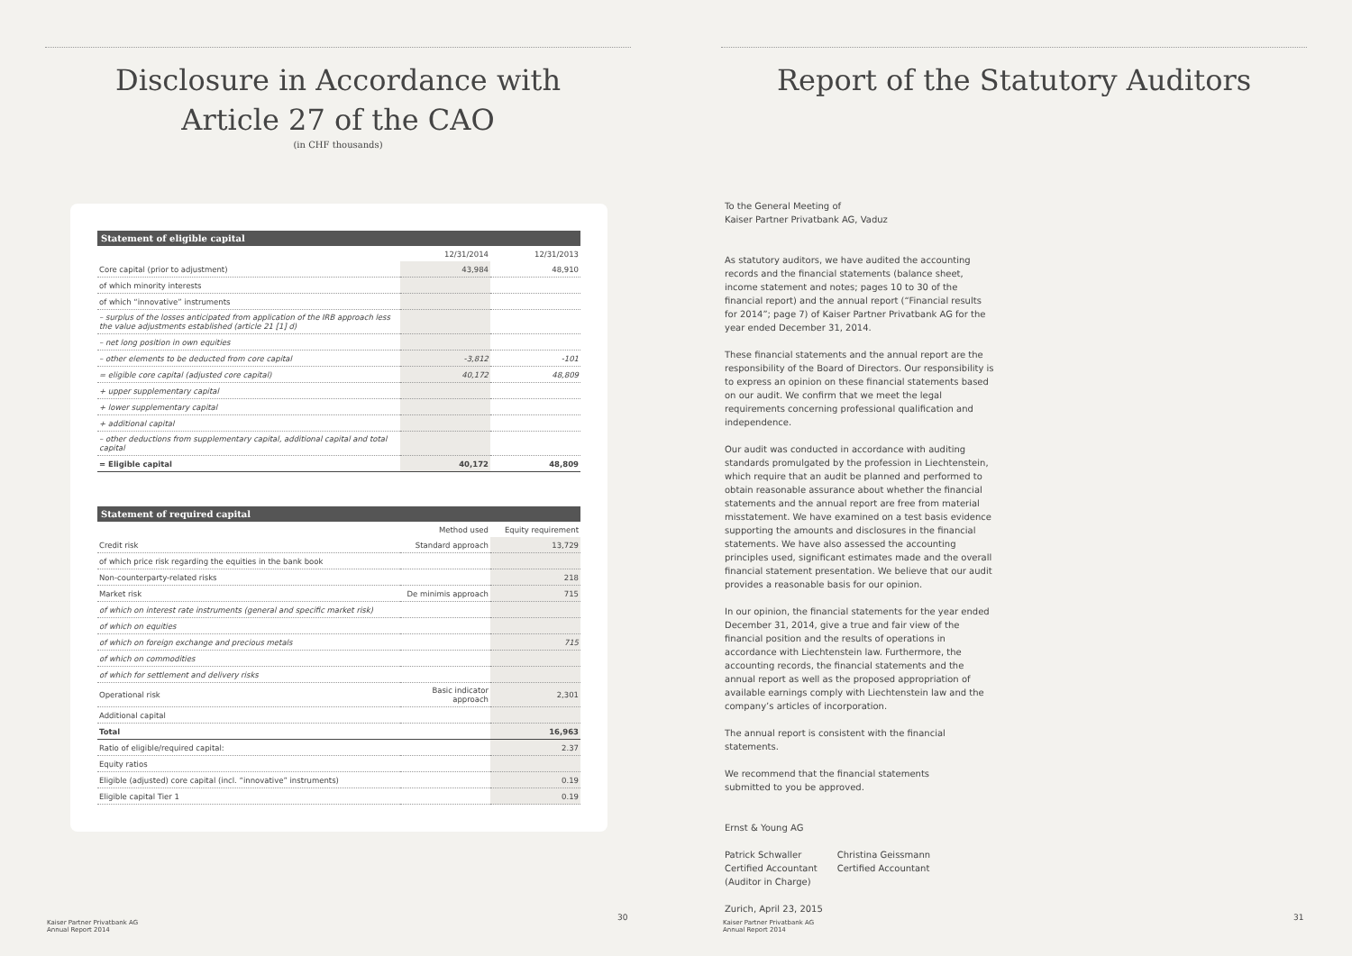Disclosure in Accordance with
Article 27 of the CAO
(in CHF thousands)
| Statement of eligible capital | | |
| --- | --- | --- |
| | 12/31/2014 | 12/31/2013 |
| Core capital (prior to adjustment) | 43,984 | 48,910 |
| of which minority interests | | |
| of which “innovative” instruments | | |
| – surplus of the losses anticipated from application of the IRB approach less the value adjustments established (article 21 [1] d) | | |
| – net long position in own equities | | |
| – other elements to be deducted from core capital | -3,812 | -101 |
| = eligible core capital (adjusted core capital) | 40,172 | 48,809 |
| + upper supplementary capital | | |
| + lower supplementary capital | | |
| + additional capital | | |
| – other deductions from supplementary capital, additional capital and total capital | | |
| = Eligible capital | 40,172 | 48,809 |
| Statement of required capital | | |
| --- | --- | --- |
| | Method used | Equity requirement |
| Credit risk | Standard approach | 13,729 |
| of which price risk regarding the equities in the bank book | | |
| Non-counterparty-related risks | | 218 |
| Market risk | De minimis approach | 715 |
| of which on interest rate instruments (general and specific market risk) | | |
| of which on equities | | |
| of which on foreign exchange and precious metals | | 715 |
| of which on commodities | | |
| of which for settlement and delivery risks | | |
| Operational risk | Basic indicator approach | 2,301 |
| Additional capital | | |
| Total | | 16,963 |
| Ratio of eligible/required capital: | | 2.37 |
| Equity ratios | | |
| Eligible (adjusted) core capital (incl. “innovative” instruments) | | 0.19 |
| Eligible capital Tier 1 | | 0.19 |
Kaiser Partner Privatbank AG
Annual Report 2014
30
Report of the Statutory Auditors
To the General Meeting of
Kaiser Partner Privatbank AG, Vaduz
As statutory auditors, we have audited the accounting records and the financial statements (balance sheet, income statement and notes; pages 10 to 30 of the financial report) and the annual report (“Financial results for 2014”; page 7) of Kaiser Partner Privatbank AG for the year ended December 31, 2014.
These financial statements and the annual report are the responsibility of the Board of Directors. Our responsibility is to express an opinion on these financial statements based on our audit. We confirm that we meet the legal requirements concerning professional qualification and independence.
Our audit was conducted in accordance with auditing standards promulgated by the profession in Liechtenstein, which require that an audit be planned and performed to obtain reasonable assurance about whether the financial statements and the annual report are free from material misstatement. We have examined on a test basis evidence supporting the amounts and disclosures in the financial statements. We have also assessed the accounting principles used, significant estimates made and the overall financial statement presentation. We believe that our audit provides a reasonable basis for our opinion.
In our opinion, the financial statements for the year ended December 31, 2014, give a true and fair view of the financial position and the results of operations in accordance with Liechtenstein law. Furthermore, the accounting records, the financial statements and the annual report as well as the proposed appropriation of available earnings comply with Liechtenstein law and the company’s articles of incorporation.
The annual report is consistent with the financial statements.
We recommend that the financial statements
submitted to you be approved.
Ernst & Young AG
Patrick Schwaller
Certified Accountant
(Auditor in Charge)
Christina Geissmann
Certified Accountant
Zurich, April 23, 2015
Kaiser Partner Privatbank AG
Annual Report 2014
31